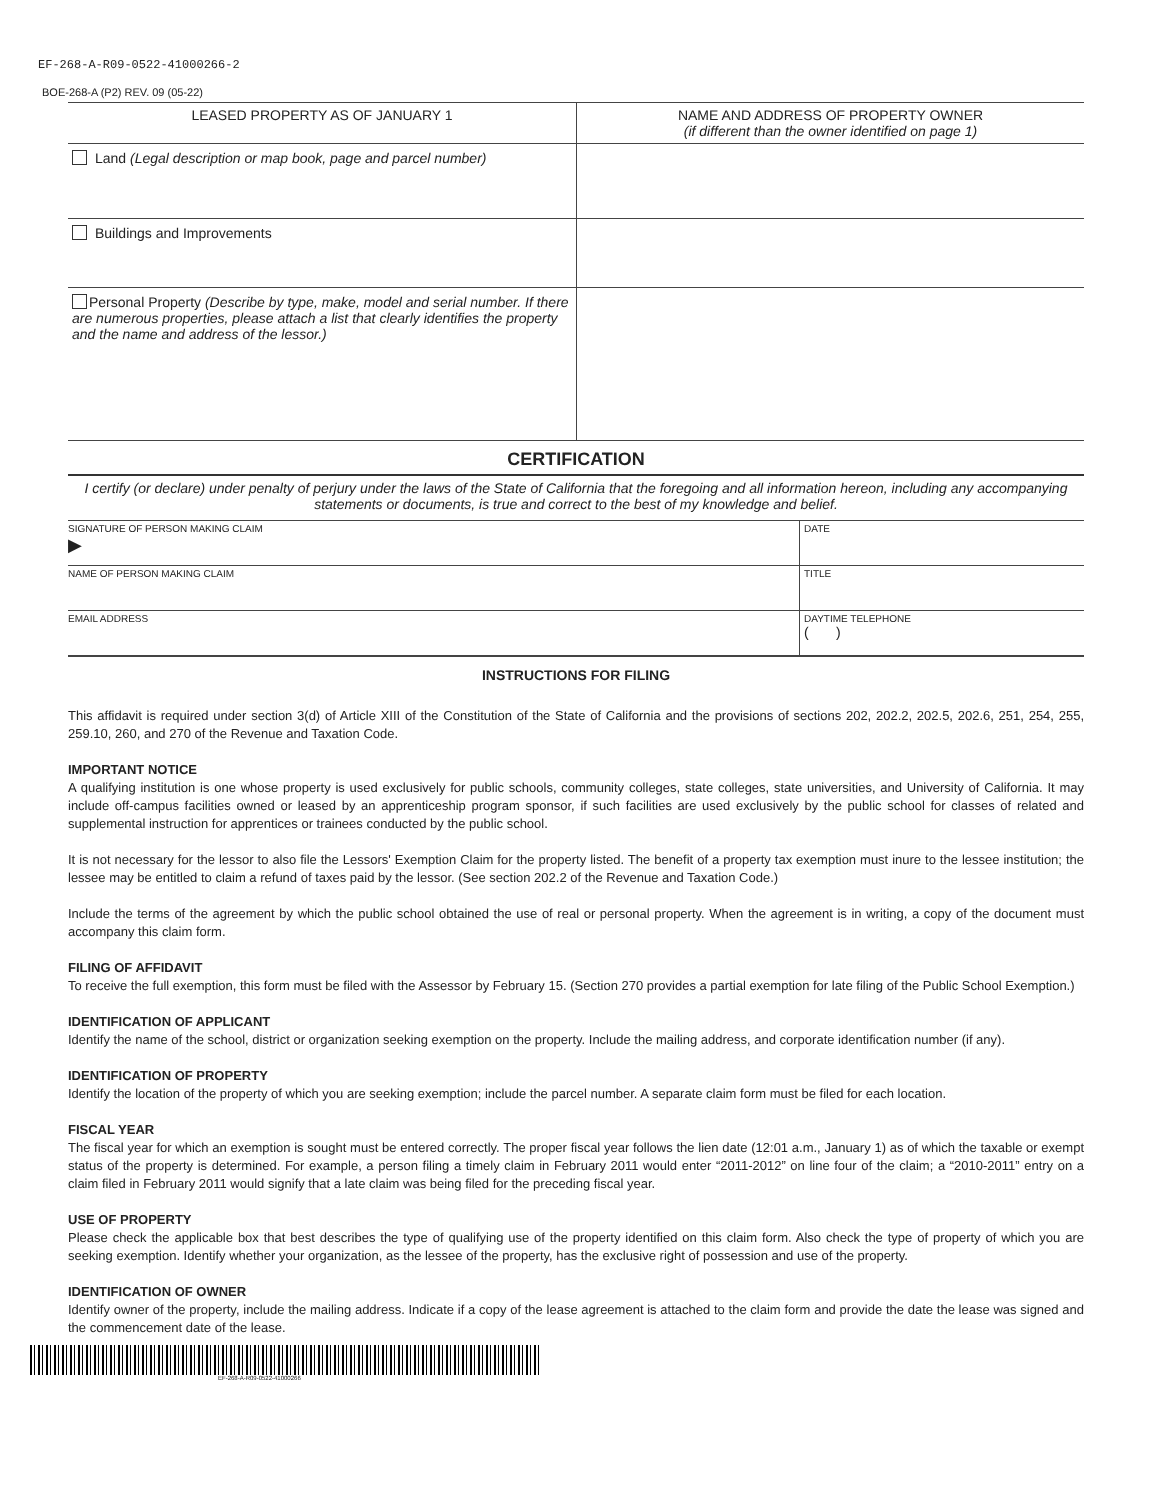EF-268-A-R09-0522-41000266-2
BOE-268-A (P2) REV. 09 (05-22)
| LEASED PROPERTY AS OF JANUARY 1 | NAME AND ADDRESS OF PROPERTY OWNER (if different than the owner identified on page 1) |
| --- | --- |
| Land (Legal description or map book, page and parcel number) | |
| Buildings and Improvements | |
| Personal Property (Describe by type, make, model and serial number. If there are numerous properties, please attach a list that clearly identifies the property and the name and address of the lessor.) | |
CERTIFICATION
I certify (or declare) under penalty of perjury under the laws of the State of California that the foregoing and all information hereon, including any accompanying statements or documents, is true and correct to the best of my knowledge and belief.
| SIGNATURE OF PERSON MAKING CLAIM ▶ | DATE |
| NAME OF PERSON MAKING CLAIM | TITLE |
| EMAIL ADDRESS | DAYTIME TELEPHONE ( ) |
INSTRUCTIONS FOR FILING
This affidavit is required under section 3(d) of Article XIII of the Constitution of the State of California and the provisions of sections 202, 202.2, 202.5, 202.6, 251, 254, 255, 259.10, 260, and 270 of the Revenue and Taxation Code.
IMPORTANT NOTICE
A qualifying institution is one whose property is used exclusively for public schools, community colleges, state colleges, state universities, and University of California. It may include off-campus facilities owned or leased by an apprenticeship program sponsor, if such facilities are used exclusively by the public school for classes of related and supplemental instruction for apprentices or trainees conducted by the public school.
It is not necessary for the lessor to also file the Lessors' Exemption Claim for the property listed. The benefit of a property tax exemption must inure to the lessee institution; the lessee may be entitled to claim a refund of taxes paid by the lessor. (See section 202.2 of the Revenue and Taxation Code.)
Include the terms of the agreement by which the public school obtained the use of real or personal property. When the agreement is in writing, a copy of the document must accompany this claim form.
FILING OF AFFIDAVIT
To receive the full exemption, this form must be filed with the Assessor by February 15. (Section 270 provides a partial exemption for late filing of the Public School Exemption.)
IDENTIFICATION OF APPLICANT
Identify the name of the school, district or organization seeking exemption on the property. Include the mailing address, and corporate identification number (if any).
IDENTIFICATION OF PROPERTY
Identify the location of the property of which you are seeking exemption; include the parcel number. A separate claim form must be filed for each location.
FISCAL YEAR
The fiscal year for which an exemption is sought must be entered correctly. The proper fiscal year follows the lien date (12:01 a.m., January 1) as of which the taxable or exempt status of the property is determined. For example, a person filing a timely claim in February 2011 would enter “2011-2012” on line four of the claim; a “2010-2011” entry on a claim filed in February 2011 would signify that a late claim was being filed for the preceding fiscal year.
USE OF PROPERTY
Please check the applicable box that best describes the type of qualifying use of the property identified on this claim form. Also check the type of property of which you are seeking exemption. Identify whether your organization, as the lessee of the property, has the exclusive right of possession and use of the property.
IDENTIFICATION OF OWNER
Identify owner of the property, include the mailing address. Indicate if a copy of the lease agreement is attached to the claim form and provide the date the lease was signed and the commencement date of the lease.
EF-268-A-R09-0522-41000266